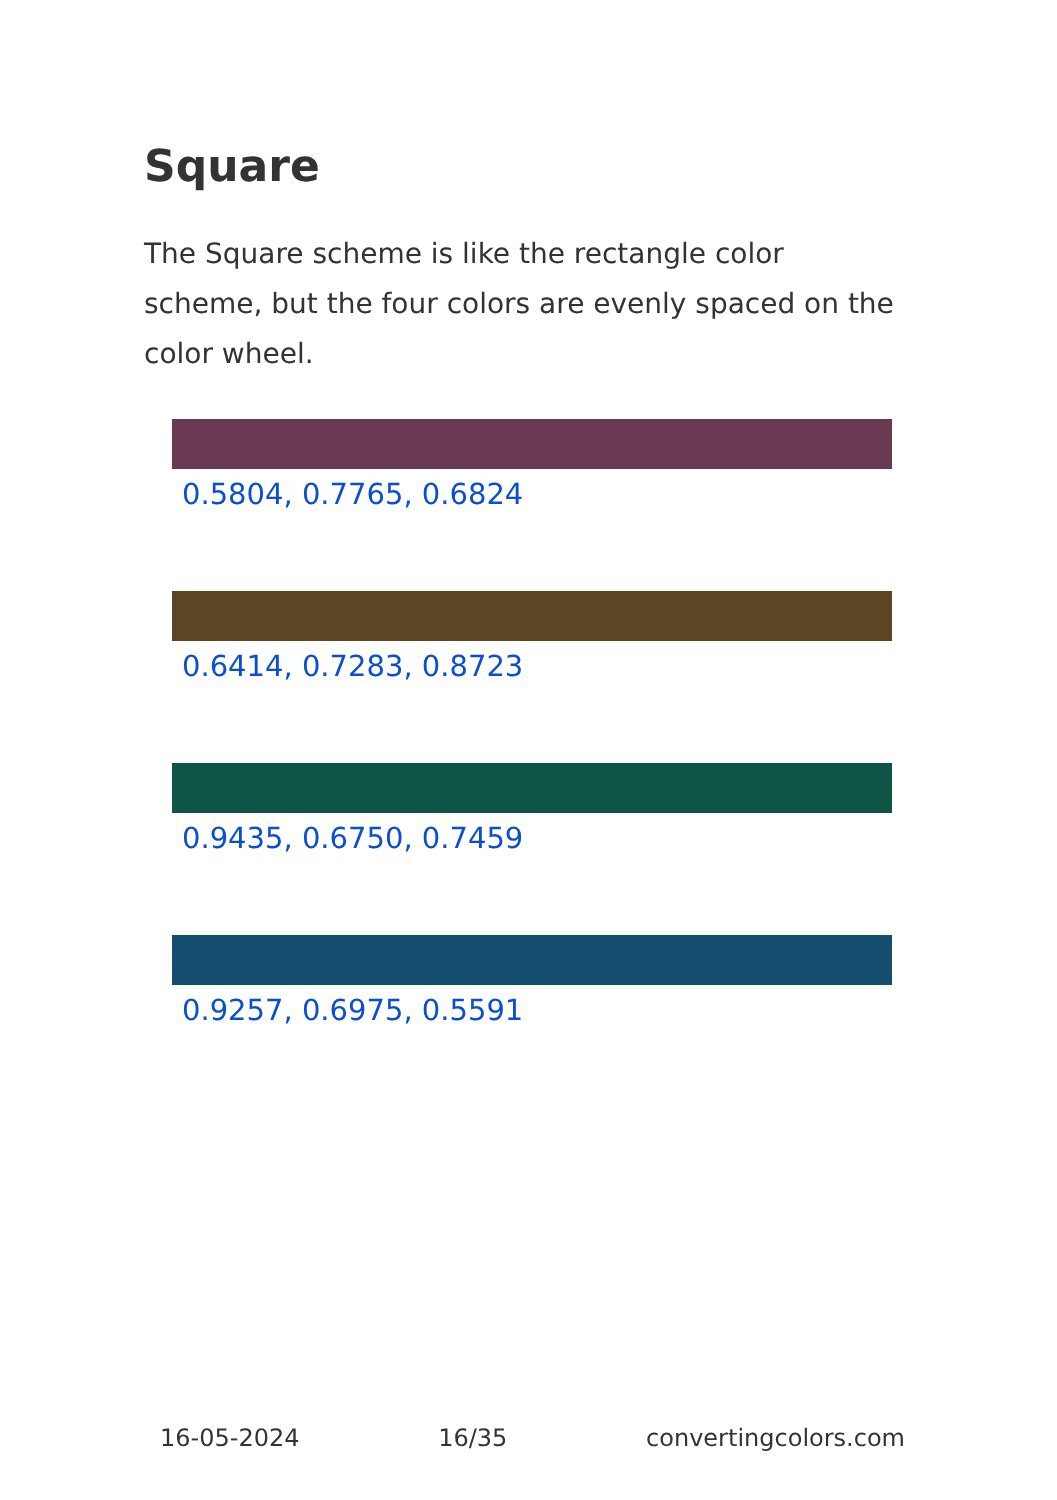Square
The Square scheme is like the rectangle color scheme, but the four colors are evenly spaced on the color wheel.
0.5804, 0.7765, 0.6824
0.6414, 0.7283, 0.8723
0.9435, 0.6750, 0.7459
0.9257, 0.6975, 0.5591
16-05-2024 16/35 convertingcolors.com